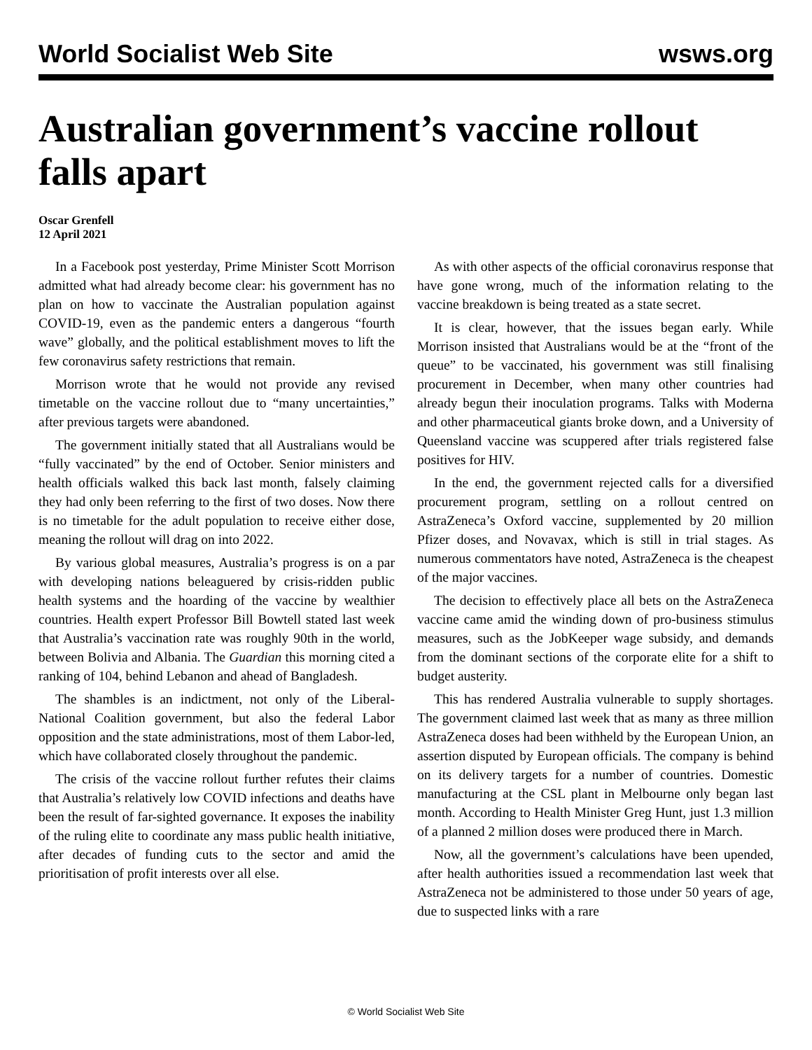World Socialist Web Site wsws.org
Australian government’s vaccine rollout falls apart
Oscar Grenfell
12 April 2021
In a Facebook post yesterday, Prime Minister Scott Morrison admitted what had already become clear: his government has no plan on how to vaccinate the Australian population against COVID-19, even as the pandemic enters a dangerous “fourth wave” globally, and the political establishment moves to lift the few coronavirus safety restrictions that remain.
Morrison wrote that he would not provide any revised timetable on the vaccine rollout due to “many uncertainties,” after previous targets were abandoned.
The government initially stated that all Australians would be “fully vaccinated” by the end of October. Senior ministers and health officials walked this back last month, falsely claiming they had only been referring to the first of two doses. Now there is no timetable for the adult population to receive either dose, meaning the rollout will drag on into 2022.
By various global measures, Australia’s progress is on a par with developing nations beleaguered by crisis-ridden public health systems and the hoarding of the vaccine by wealthier countries. Health expert Professor Bill Bowtell stated last week that Australia’s vaccination rate was roughly 90th in the world, between Bolivia and Albania. The Guardian this morning cited a ranking of 104, behind Lebanon and ahead of Bangladesh.
The shambles is an indictment, not only of the Liberal-National Coalition government, but also the federal Labor opposition and the state administrations, most of them Labor-led, which have collaborated closely throughout the pandemic.
The crisis of the vaccine rollout further refutes their claims that Australia’s relatively low COVID infections and deaths have been the result of far-sighted governance. It exposes the inability of the ruling elite to coordinate any mass public health initiative, after decades of funding cuts to the sector and amid the prioritisation of profit interests over all else.
As with other aspects of the official coronavirus response that have gone wrong, much of the information relating to the vaccine breakdown is being treated as a state secret.
It is clear, however, that the issues began early. While Morrison insisted that Australians would be at the “front of the queue” to be vaccinated, his government was still finalising procurement in December, when many other countries had already begun their inoculation programs. Talks with Moderna and other pharmaceutical giants broke down, and a University of Queensland vaccine was scuppered after trials registered false positives for HIV.
In the end, the government rejected calls for a diversified procurement program, settling on a rollout centred on AstraZeneca’s Oxford vaccine, supplemented by 20 million Pfizer doses, and Novavax, which is still in trial stages. As numerous commentators have noted, AstraZeneca is the cheapest of the major vaccines.
The decision to effectively place all bets on the AstraZeneca vaccine came amid the winding down of pro-business stimulus measures, such as the JobKeeper wage subsidy, and demands from the dominant sections of the corporate elite for a shift to budget austerity.
This has rendered Australia vulnerable to supply shortages. The government claimed last week that as many as three million AstraZeneca doses had been withheld by the European Union, an assertion disputed by European officials. The company is behind on its delivery targets for a number of countries. Domestic manufacturing at the CSL plant in Melbourne only began last month. According to Health Minister Greg Hunt, just 1.3 million of a planned 2 million doses were produced there in March.
Now, all the government’s calculations have been upended, after health authorities issued a recommendation last week that AstraZeneca not be administered to those under 50 years of age, due to suspected links with a rare
© World Socialist Web Site